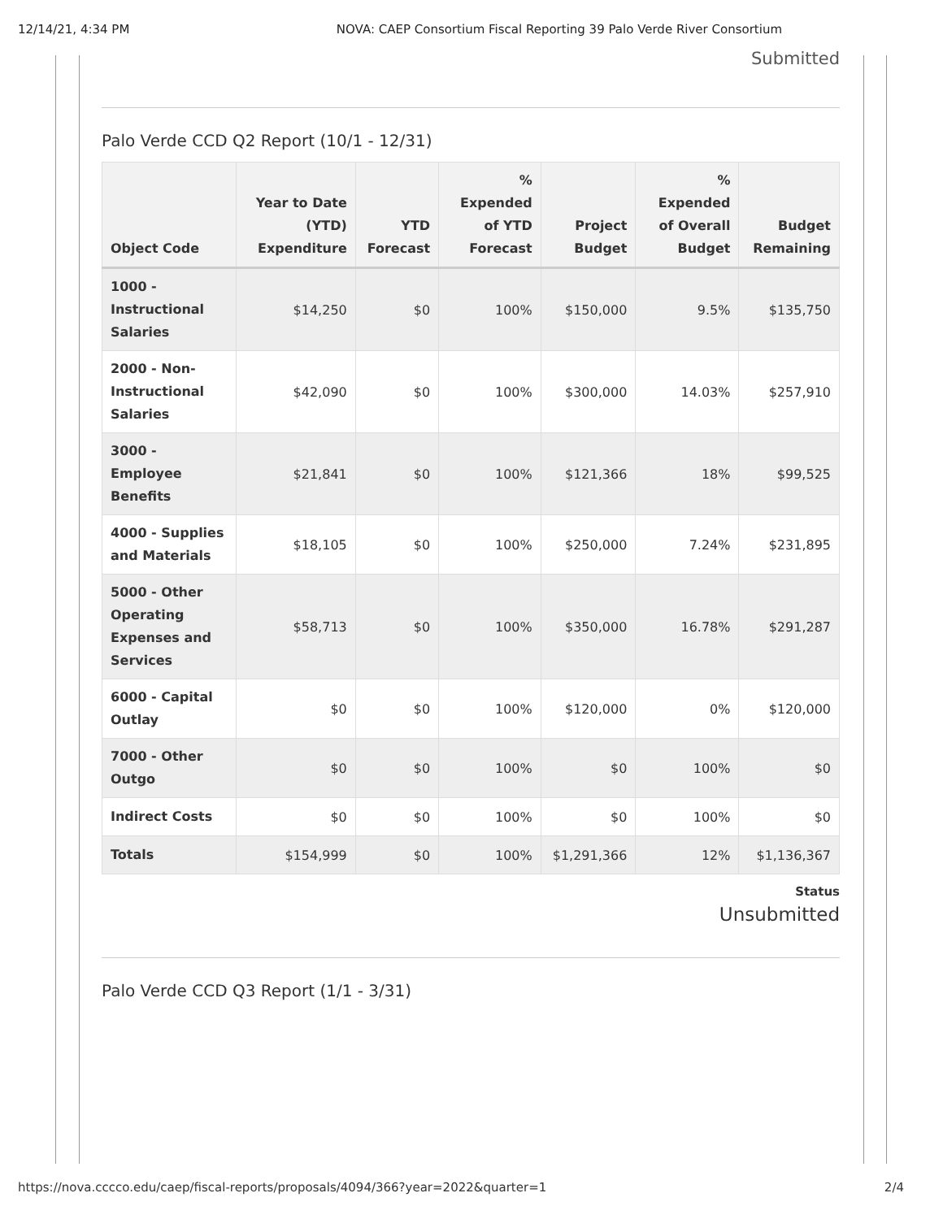12/14/21, 4:34 PM NOVA: CAEP Consortium Fiscal Reporting 39 Palo Verde River Consortium
Submitted
Palo Verde CCD Q2 Report (10/1 - 12/31)
| Object Code | Year to Date (YTD) Expenditure | YTD Forecast | % Expended of YTD Forecast | Project Budget | % Expended of Overall Budget | Budget Remaining |
| --- | --- | --- | --- | --- | --- | --- |
| 1000 - Instructional Salaries | $14,250 | $0 | 100% | $150,000 | 9.5% | $135,750 |
| 2000 - Non-Instructional Salaries | $42,090 | $0 | 100% | $300,000 | 14.03% | $257,910 |
| 3000 - Employee Benefits | $21,841 | $0 | 100% | $121,366 | 18% | $99,525 |
| 4000 - Supplies and Materials | $18,105 | $0 | 100% | $250,000 | 7.24% | $231,895 |
| 5000 - Other Operating Expenses and Services | $58,713 | $0 | 100% | $350,000 | 16.78% | $291,287 |
| 6000 - Capital Outlay | $0 | $0 | 100% | $120,000 | 0% | $120,000 |
| 7000 - Other Outgo | $0 | $0 | 100% | $0 | 100% | $0 |
| Indirect Costs | $0 | $0 | 100% | $0 | 100% | $0 |
| Totals | $154,999 | $0 | 100% | $1,291,366 | 12% | $1,136,367 |
Status
Unsubmitted
Palo Verde CCD Q3 Report (1/1 - 3/31)
https://nova.cccco.edu/caep/fiscal-reports/proposals/4094/366?year=2022&quarter=1 2/4